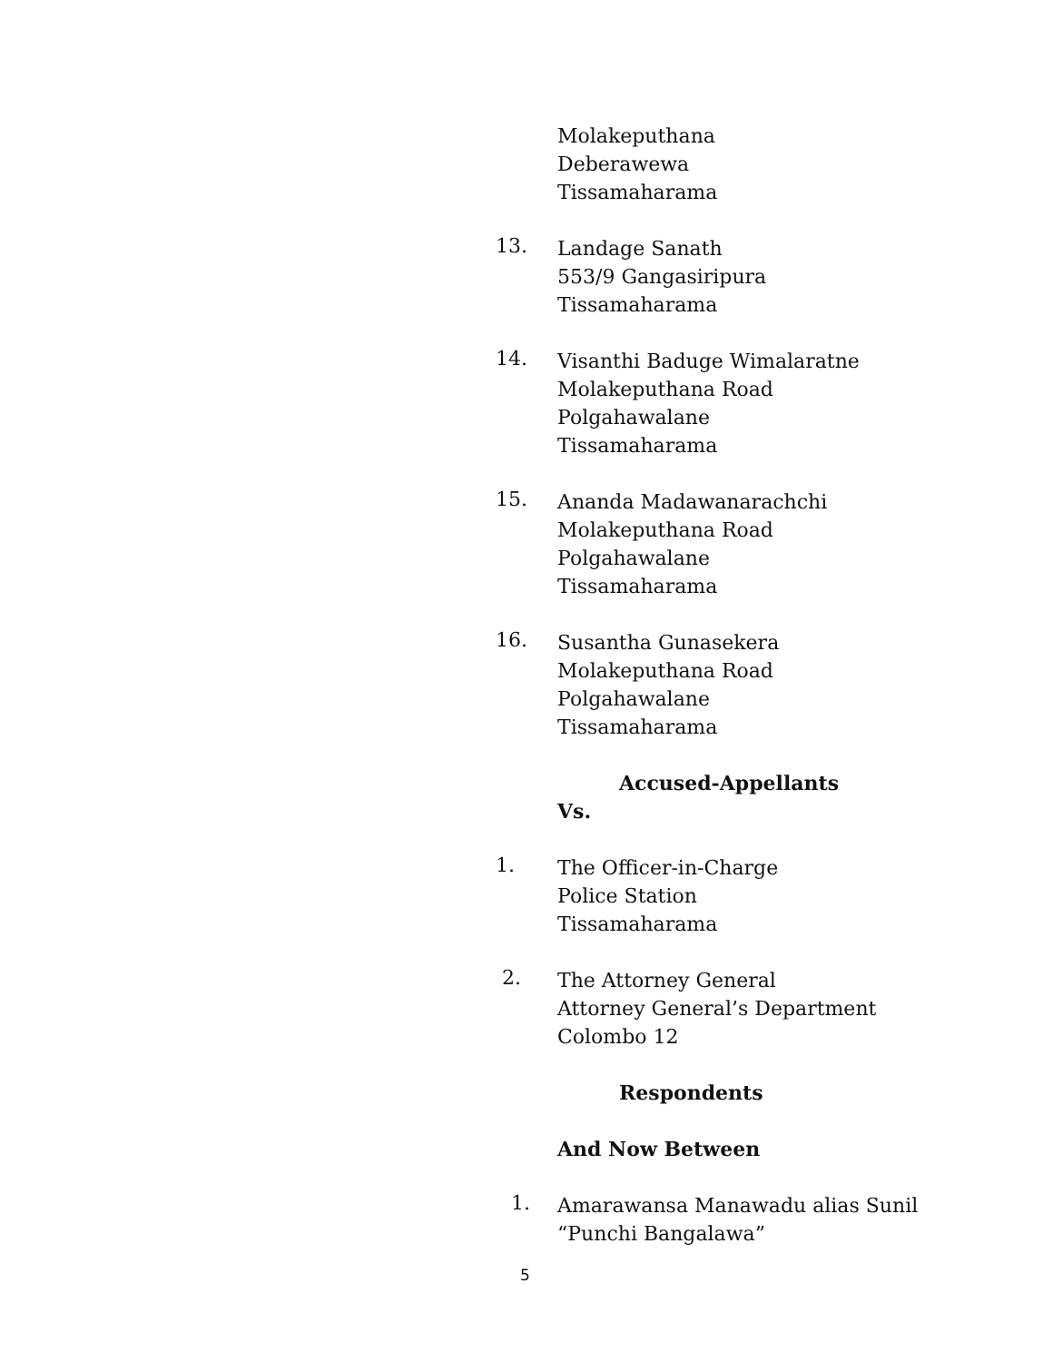Molakeputhana
Deberawewa
Tissamaharama
13.
Landage Sanath
553/9 Gangasiripura
Tissamaharama
14.
Visanthi Baduge Wimalaratne
Molakeputhana Road
Polgahawalane
Tissamaharama
15.
Ananda Madawanarachchi
Molakeputhana Road
Polgahawalane
Tissamaharama
16.
Susantha Gunasekera
Molakeputhana Road
Polgahawalane
Tissamaharama
Accused-Appellants
Vs.
1.
The Officer-in-Charge
Police Station
Tissamaharama
2.
The Attorney General
Attorney General’s Department
Colombo 12
Respondents
And Now Between
1.
Amarawansa Manawadu alias Sunil
“Punchi Bangalawa”
5